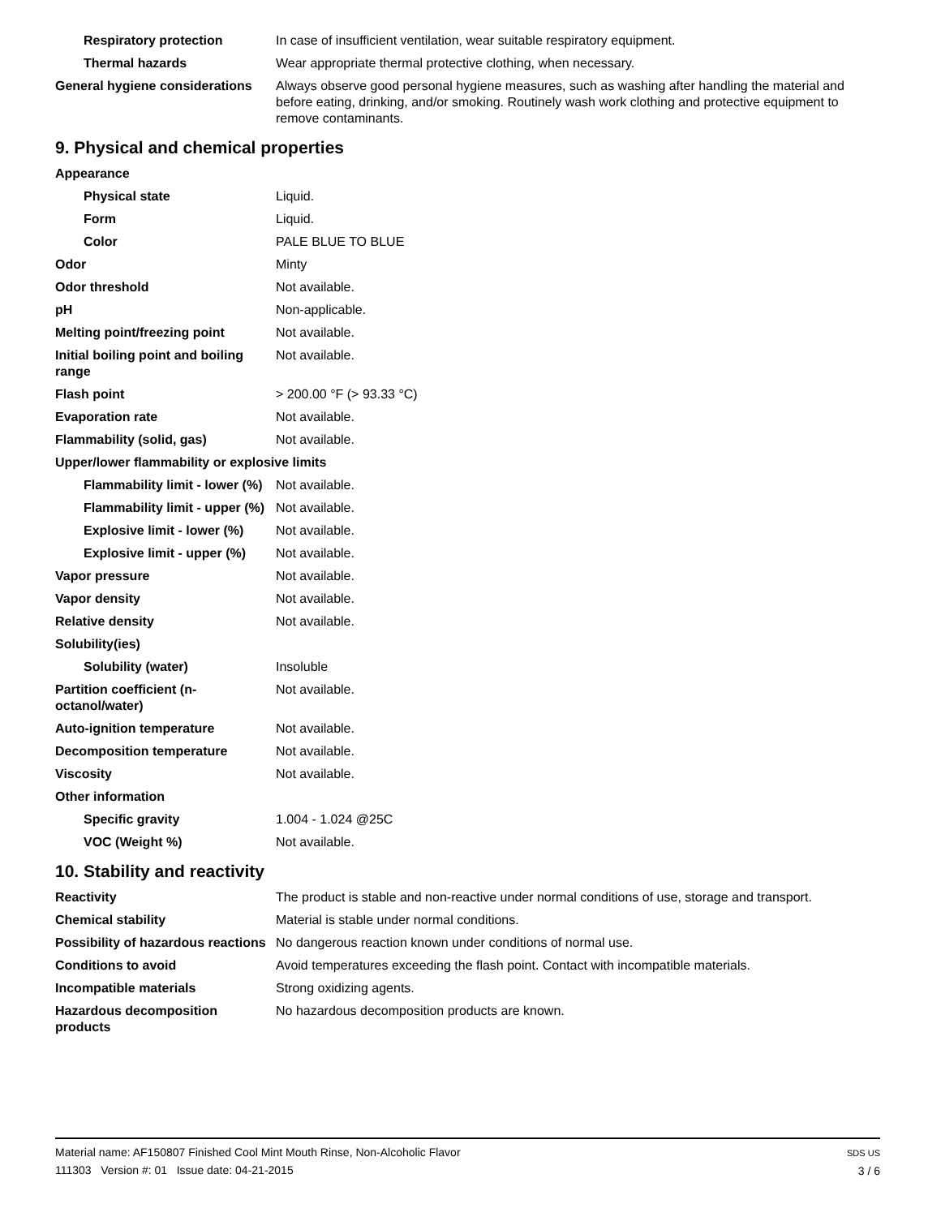| Respiratory protection | In case of insufficient ventilation, wear suitable respiratory equipment. |
| Thermal hazards | Wear appropriate thermal protective clothing, when necessary. |
| General hygiene considerations | Always observe good personal hygiene measures, such as washing after handling the material and before eating, drinking, and/or smoking. Routinely wash work clothing and protective equipment to remove contaminants. |
9. Physical and chemical properties
| Appearance | |
| Physical state | Liquid. |
| Form | Liquid. |
| Color | PALE BLUE TO BLUE |
| Odor | Minty |
| Odor threshold | Not available. |
| pH | Non-applicable. |
| Melting point/freezing point | Not available. |
| Initial boiling point and boiling range | Not available. |
| Flash point | > 200.00 °F (> 93.33 °C) |
| Evaporation rate | Not available. |
| Flammability (solid, gas) | Not available. |
| Upper/lower flammability or explosive limits | |
| Flammability limit - lower (%) | Not available. |
| Flammability limit - upper (%) | Not available. |
| Explosive limit - lower (%) | Not available. |
| Explosive limit - upper (%) | Not available. |
| Vapor pressure | Not available. |
| Vapor density | Not available. |
| Relative density | Not available. |
| Solubility(ies) | |
| Solubility (water) | Insoluble |
| Partition coefficient (n-octanol/water) | Not available. |
| Auto-ignition temperature | Not available. |
| Decomposition temperature | Not available. |
| Viscosity | Not available. |
| Other information | |
| Specific gravity | 1.004 - 1.024 @25C |
| VOC (Weight %) | Not available. |
10. Stability and reactivity
| Reactivity | The product is stable and non-reactive under normal conditions of use, storage and transport. |
| Chemical stability | Material is stable under normal conditions. |
| Possibility of hazardous reactions | No dangerous reaction known under conditions of normal use. |
| Conditions to avoid | Avoid temperatures exceeding the flash point. Contact with incompatible materials. |
| Incompatible materials | Strong oxidizing agents. |
| Hazardous decomposition products | No hazardous decomposition products are known. |
Material name: AF150807 Finished Cool Mint Mouth Rinse, Non-Alcoholic Flavor
111303 Version #: 01 Issue date: 04-21-2015
SDS US
3 / 6